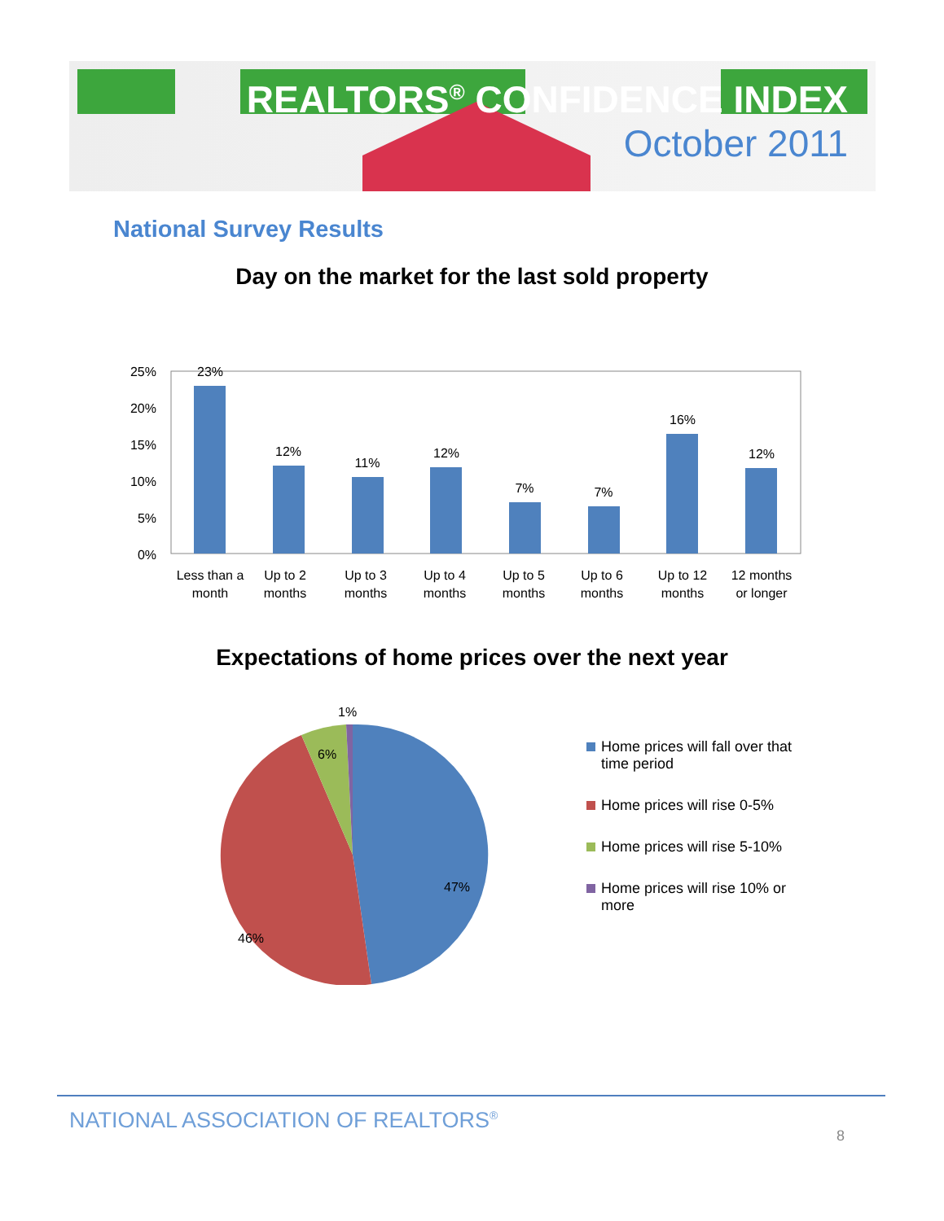REALTORS<sup>®</sup> CONFIDENCE INDEX
October 2011
National Survey Results
Day on the market for the last sold property
25%
20%
15%
10%
5%
0%
23%
12%
11%
12%
7%
7%
16%
12%
Less than a
month
Up to 2
months
Up to 3
months
Up to 4
months
Up to 5
months
Up to 6
months
Up to 12
months
12 months
or longer
Expectations of home prices over the next year
1%
6%
47%
46%
Home prices will fall over that
time period
Home prices will rise 0-5%
Home prices will rise 5-10%
Home prices will rise 10% or
more
NATIONAL ASSOCIATION OF REALTORS<sup>®</sup>
8